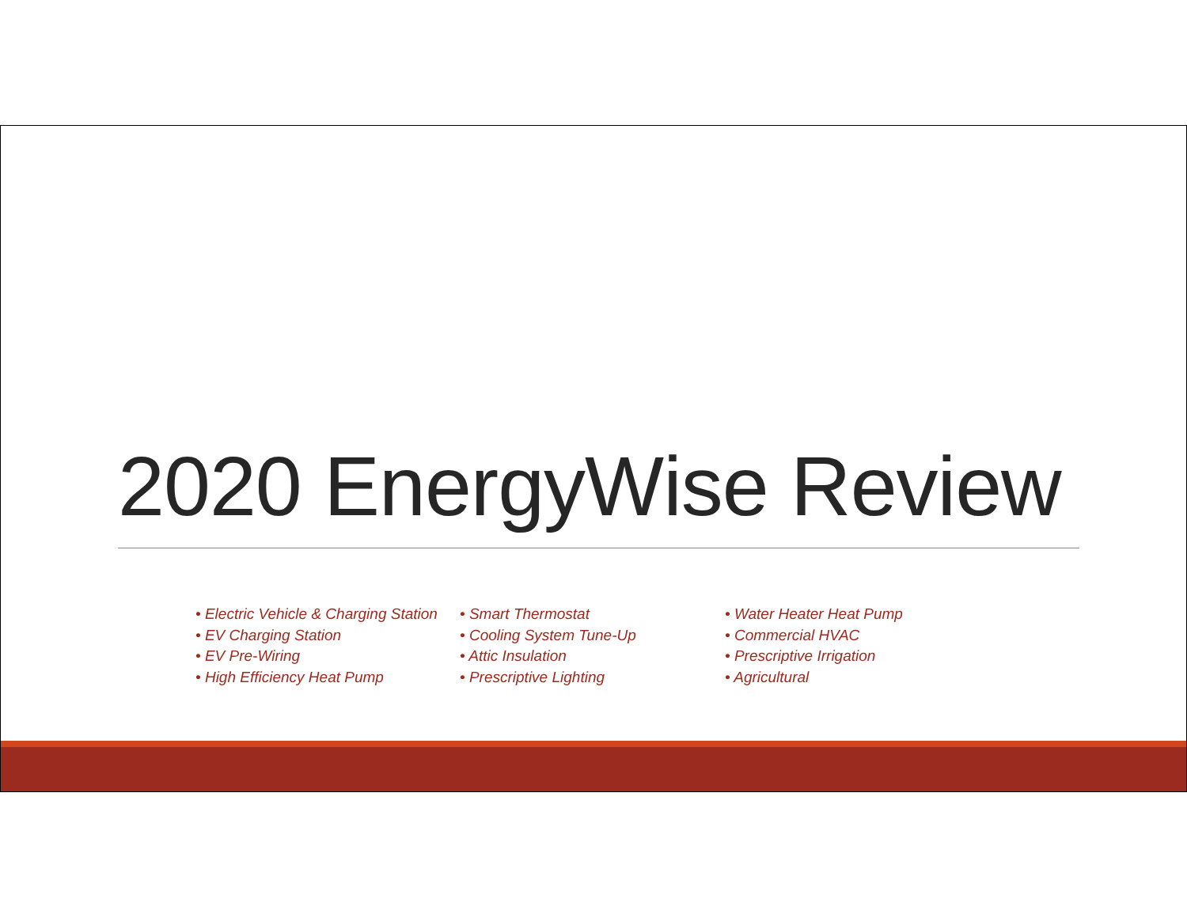2020 EnergyWise Review
• Electric Vehicle & Charging Station
• EV Charging Station
• EV Pre-Wiring
• High Efficiency Heat Pump
• Smart Thermostat
• Cooling System Tune-Up
• Attic Insulation
• Prescriptive Lighting
• Water Heater Heat Pump
• Commercial HVAC
• Prescriptive Irrigation
• Agricultural